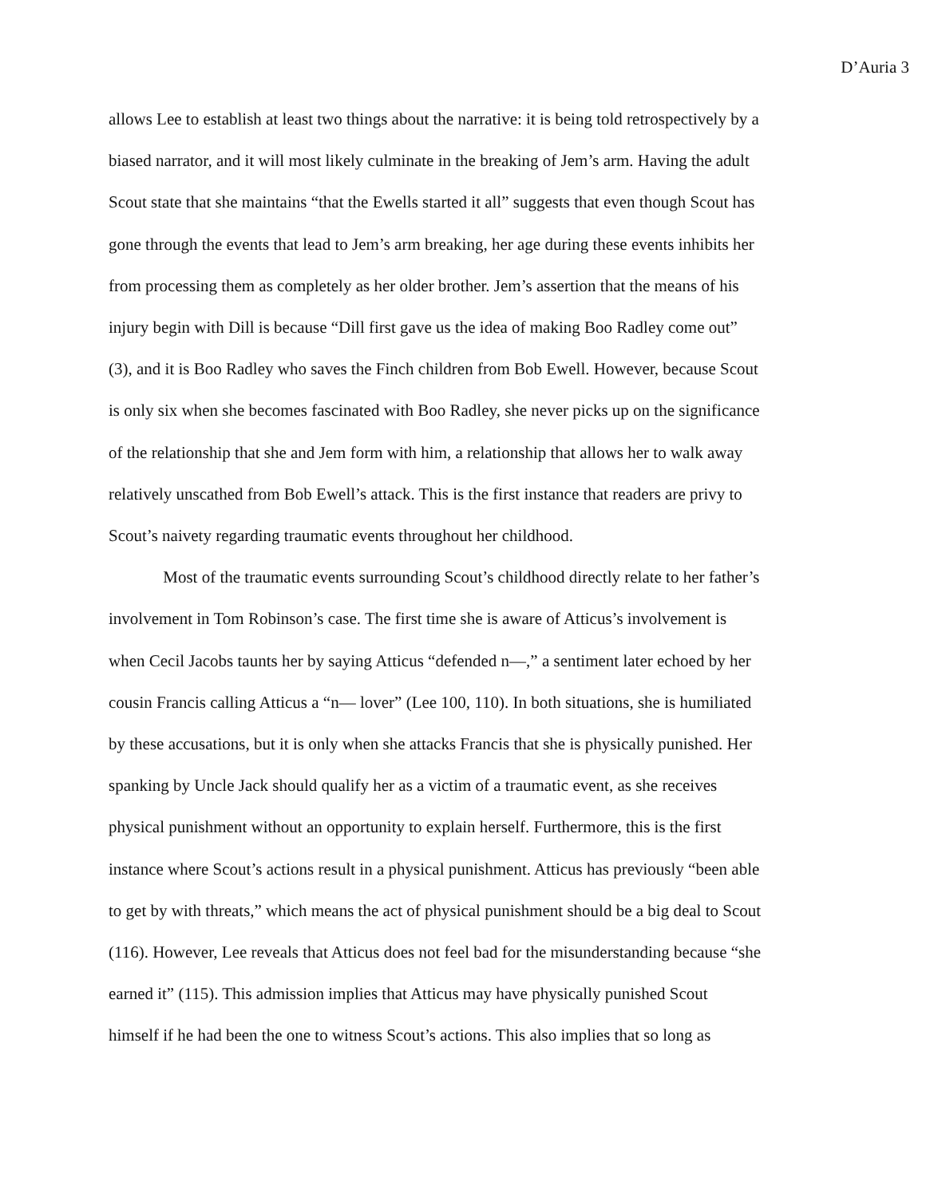D’Auria 3
allows Lee to establish at least two things about the narrative: it is being told retrospectively by a
biased narrator, and it will most likely culminate in the breaking of Jem’s arm. Having the adult
Scout state that she maintains “that the Ewells started it all” suggests that even though Scout has
gone through the events that lead to Jem’s arm breaking, her age during these events inhibits her
from processing them as completely as her older brother. Jem’s assertion that the means of his
injury begin with Dill is because “Dill first gave us the idea of making Boo Radley come out”
(3), and it is Boo Radley who saves the Finch children from Bob Ewell. However, because Scout
is only six when she becomes fascinated with Boo Radley, she never picks up on the significance
of the relationship that she and Jem form with him, a relationship that allows her to walk away
relatively unscathed from Bob Ewell’s attack. This is the first instance that readers are privy to
Scout’s naivety regarding traumatic events throughout her childhood.
Most of the traumatic events surrounding Scout’s childhood directly relate to her father’s
involvement in Tom Robinson’s case. The first time she is aware of Atticus’s involvement is
when Cecil Jacobs taunts her by saying Atticus “defended n—,” a sentiment later echoed by her
cousin Francis calling Atticus a “n— lover” (Lee 100, 110). In both situations, she is humiliated
by these accusations, but it is only when she attacks Francis that she is physically punished. Her
spanking by Uncle Jack should qualify her as a victim of a traumatic event, as she receives
physical punishment without an opportunity to explain herself. Furthermore, this is the first
instance where Scout’s actions result in a physical punishment. Atticus has previously “been able
to get by with threats,” which means the act of physical punishment should be a big deal to Scout
(116). However, Lee reveals that Atticus does not feel bad for the misunderstanding because “she
earned it” (115). This admission implies that Atticus may have physically punished Scout
himself if he had been the one to witness Scout’s actions. This also implies that so long as